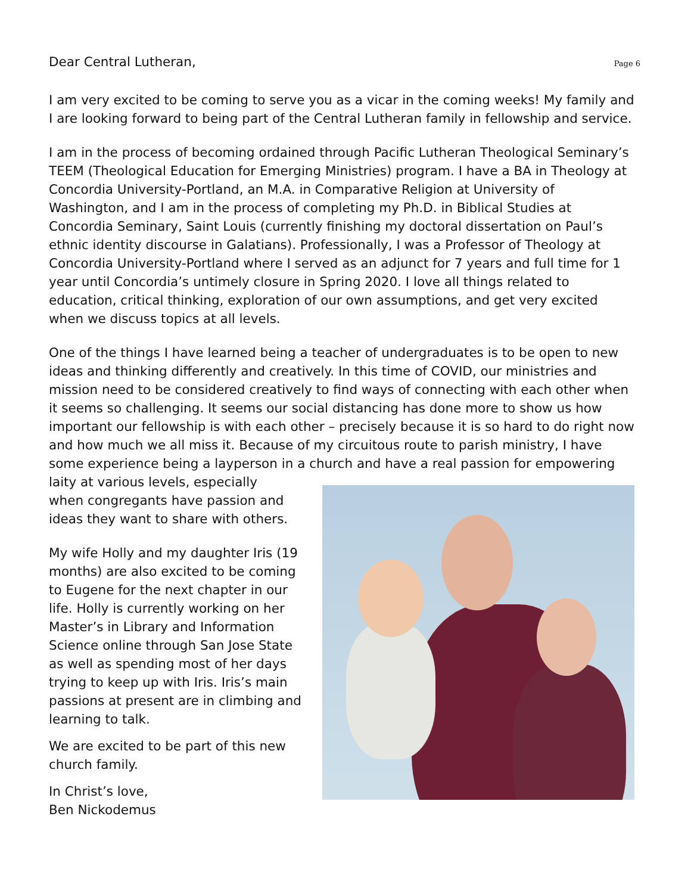Dear Central Lutheran, Page 6
I am very excited to be coming to serve you as a vicar in the coming weeks! My family and I are looking forward to being part of the Central Lutheran family in fellowship and service.
I am in the process of becoming ordained through Pacific Lutheran Theological Seminary’s TEEM (Theological Education for Emerging Ministries) program. I have a BA in Theology at Concordia University-Portland, an M.A. in Comparative Religion at University of Washington, and I am in the process of completing my Ph.D. in Biblical Studies at Concordia Seminary, Saint Louis (currently finishing my doctoral dissertation on Paul’s ethnic identity discourse in Galatians). Professionally, I was a Professor of Theology at Concordia University-Portland where I served as an adjunct for 7 years and full time for 1 year until Concordia’s untimely closure in Spring 2020. I love all things related to education, critical thinking, exploration of our own assumptions, and get very excited when we discuss topics at all levels.
One of the things I have learned being a teacher of undergraduates is to be open to new ideas and thinking differently and creatively. In this time of COVID, our ministries and mission need to be considered creatively to find ways of connecting with each other when it seems so challenging. It seems our social distancing has done more to show us how important our fellowship is with each other – precisely because it is so hard to do right now and how much we all miss it. Because of my circuitous route to parish ministry, I have some experience being a layperson in a church and have a real passion for empowering laity at various levels, especially
when congregants have passion and ideas they want to share with others.
My wife Holly and my daughter Iris (19 months) are also excited to be coming to Eugene for the next chapter in our life. Holly is currently working on her Master’s in Library and Information Science online through San Jose State as well as spending most of her days trying to keep up with Iris. Iris’s main passions at present are in climbing and learning to talk.
We are excited to be part of this new church family.
In Christ’s love,
Ben Nickodemus